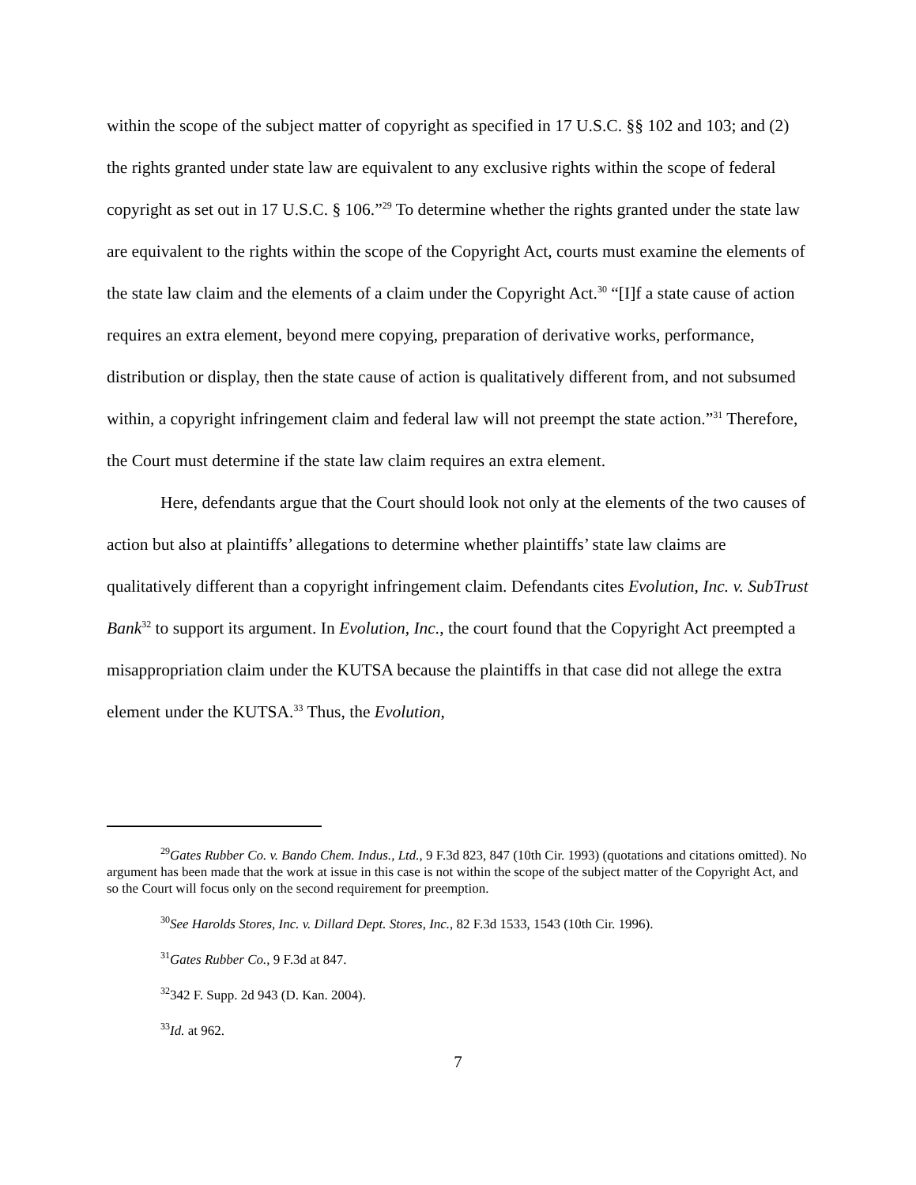within the scope of the subject matter of copyright as specified in 17 U.S.C. §§ 102 and 103; and (2) the rights granted under state law are equivalent to any exclusive rights within the scope of federal copyright as set out in 17 U.S.C. § 106.”<sup>29</sup> To determine whether the rights granted under the state law are equivalent to the rights within the scope of the Copyright Act, courts must examine the elements of the state law claim and the elements of a claim under the Copyright Act.<sup>30</sup> “[I]f a state cause of action requires an extra element, beyond mere copying, preparation of derivative works, performance, distribution or display, then the state cause of action is qualitatively different from, and not subsumed within, a copyright infringement claim and federal law will not preempt the state action.”<sup>31</sup> Therefore, the Court must determine if the state law claim requires an extra element.
Here, defendants argue that the Court should look not only at the elements of the two causes of action but also at plaintiffs’ allegations to determine whether plaintiffs’ state law claims are qualitatively different than a copyright infringement claim. Defendants cites Evolution, Inc. v. SubTrust Bank<sup>32</sup> to support its argument. In Evolution, Inc., the court found that the Copyright Act preempted a misappropriation claim under the KUTSA because the plaintiffs in that case did not allege the extra element under the KUTSA.<sup>33</sup> Thus, the Evolution,
<sup>29</sup> Gates Rubber Co. v. Bando Chem. Indus., Ltd., 9 F.3d 823, 847 (10th Cir. 1993) (quotations and citations omitted). No argument has been made that the work at issue in this case is not within the scope of the subject matter of the Copyright Act, and so the Court will focus only on the second requirement for preemption.
<sup>30</sup> See Harolds Stores, Inc. v. Dillard Dept. Stores, Inc., 82 F.3d 1533, 1543 (10th Cir. 1996).
<sup>31</sup> Gates Rubber Co., 9 F.3d at 847.
<sup>32</sup> 342 F. Supp. 2d 943 (D. Kan. 2004).
<sup>33</sup> Id. at 962.
7